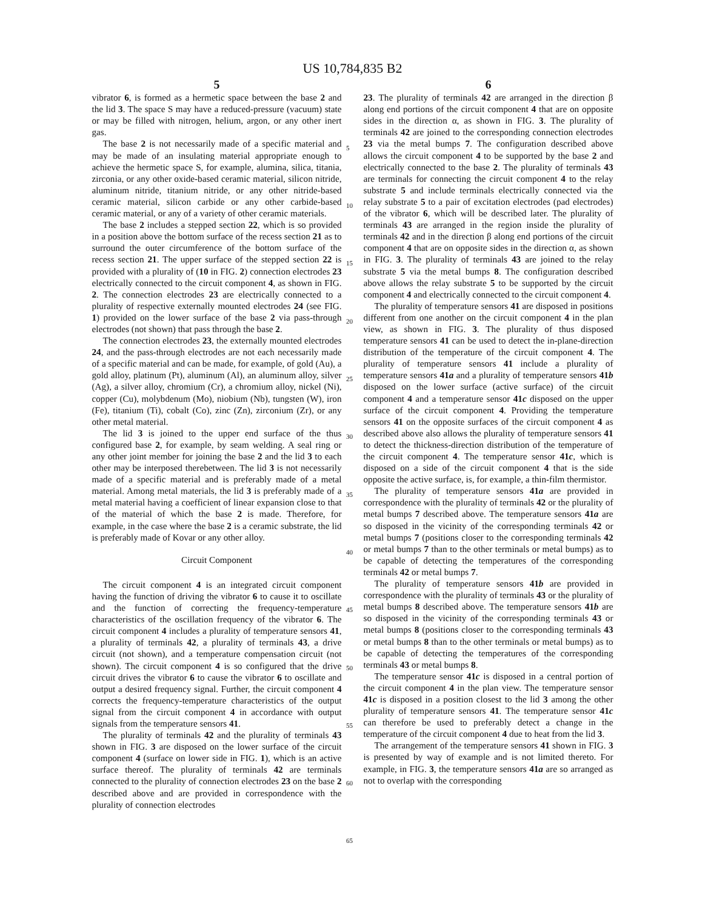US 10,784,835 B2
5
vibrator 6, is formed as a hermetic space between the base 2 and the lid 3. The space S may have a reduced-pressure (vacuum) state or may be filled with nitrogen, helium, argon, or any other inert gas.
The base 2 is not necessarily made of a specific material and may be made of an insulating material appropriate enough to achieve the hermetic space S, for example, alumina, silica, titania, zirconia, or any other oxide-based ceramic material, silicon nitride, aluminum nitride, titanium nitride, or any other nitride-based ceramic material, silicon carbide or any other carbide-based ceramic material, or any of a variety of other ceramic materials.
The base 2 includes a stepped section 22, which is so provided in a position above the bottom surface of the recess section 21 as to surround the outer circumference of the bottom surface of the recess section 21. The upper surface of the stepped section 22 is provided with a plurality of (10 in FIG. 2) connection electrodes 23 electrically connected to the circuit component 4, as shown in FIG. 2. The connection electrodes 23 are electrically connected to a plurality of respective externally mounted electrodes 24 (see FIG. 1) provided on the lower surface of the base 2 via pass-through electrodes (not shown) that pass through the base 2.
The connection electrodes 23, the externally mounted electrodes 24, and the pass-through electrodes are not each necessarily made of a specific material and can be made, for example, of gold (Au), a gold alloy, platinum (Pt), aluminum (Al), an aluminum alloy, silver (Ag), a silver alloy, chromium (Cr), a chromium alloy, nickel (Ni), copper (Cu), molybdenum (Mo), niobium (Nb), tungsten (W), iron (Fe), titanium (Ti), cobalt (Co), zinc (Zn), zirconium (Zr), or any other metal material.
The lid 3 is joined to the upper end surface of the thus configured base 2, for example, by seam welding. A seal ring or any other joint member for joining the base 2 and the lid 3 to each other may be interposed therebetween. The lid 3 is not necessarily made of a specific material and is preferably made of a metal material. Among metal materials, the lid 3 is preferably made of a metal material having a coefficient of linear expansion close to that of the material of which the base 2 is made. Therefore, for example, in the case where the base 2 is a ceramic substrate, the lid is preferably made of Kovar or any other alloy.
Circuit Component
The circuit component 4 is an integrated circuit component having the function of driving the vibrator 6 to cause it to oscillate and the function of correcting the frequency-temperature characteristics of the oscillation frequency of the vibrator 6. The circuit component 4 includes a plurality of temperature sensors 41, a plurality of terminals 42, a plurality of terminals 43, a drive circuit (not shown), and a temperature compensation circuit (not shown). The circuit component 4 is so configured that the drive circuit drives the vibrator 6 to cause the vibrator 6 to oscillate and output a desired frequency signal. Further, the circuit component 4 corrects the frequency-temperature characteristics of the output signal from the circuit component 4 in accordance with output signals from the temperature sensors 41.
The plurality of terminals 42 and the plurality of terminals 43 shown in FIG. 3 are disposed on the lower surface of the circuit component 4 (surface on lower side in FIG. 1), which is an active surface thereof. The plurality of terminals 42 are terminals connected to the plurality of connection electrodes 23 on the base 2 described above and are provided in correspondence with the plurality of connection electrodes
6
23. The plurality of terminals 42 are arranged in the direction β along end portions of the circuit component 4 that are on opposite sides in the direction α, as shown in FIG. 3. The plurality of terminals 42 are joined to the corresponding connection electrodes 23 via the metal bumps 7. The configuration described above allows the circuit component 4 to be supported by the base 2 and electrically connected to the base 2. The plurality of terminals 43 are terminals for connecting the circuit component 4 to the relay substrate 5 and include terminals electrically connected via the relay substrate 5 to a pair of excitation electrodes (pad electrodes) of the vibrator 6, which will be described later. The plurality of terminals 43 are arranged in the region inside the plurality of terminals 42 and in the direction β along end portions of the circuit component 4 that are on opposite sides in the direction α, as shown in FIG. 3. The plurality of terminals 43 are joined to the relay substrate 5 via the metal bumps 8. The configuration described above allows the relay substrate 5 to be supported by the circuit component 4 and electrically connected to the circuit component 4.
The plurality of temperature sensors 41 are disposed in positions different from one another on the circuit component 4 in the plan view, as shown in FIG. 3. The plurality of thus disposed temperature sensors 41 can be used to detect the in-plane-direction distribution of the temperature of the circuit component 4. The plurality of temperature sensors 41 include a plurality of temperature sensors 41a and a plurality of temperature sensors 41b disposed on the lower surface (active surface) of the circuit component 4 and a temperature sensor 41c disposed on the upper surface of the circuit component 4. Providing the temperature sensors 41 on the opposite surfaces of the circuit component 4 as described above also allows the plurality of temperature sensors 41 to detect the thickness-direction distribution of the temperature of the circuit component 4. The temperature sensor 41c, which is disposed on a side of the circuit component 4 that is the side opposite the active surface, is, for example, a thin-film thermistor.
The plurality of temperature sensors 41a are provided in correspondence with the plurality of terminals 42 or the plurality of metal bumps 7 described above. The temperature sensors 41a are so disposed in the vicinity of the corresponding terminals 42 or metal bumps 7 (positions closer to the corresponding terminals 42 or metal bumps 7 than to the other terminals or metal bumps) as to be capable of detecting the temperatures of the corresponding terminals 42 or metal bumps 7.
The plurality of temperature sensors 41b are provided in correspondence with the plurality of terminals 43 or the plurality of metal bumps 8 described above. The temperature sensors 41b are so disposed in the vicinity of the corresponding terminals 43 or metal bumps 8 (positions closer to the corresponding terminals 43 or metal bumps 8 than to the other terminals or metal bumps) as to be capable of detecting the temperatures of the corresponding terminals 43 or metal bumps 8.
The temperature sensor 41c is disposed in a central portion of the circuit component 4 in the plan view. The temperature sensor 41c is disposed in a position closest to the lid 3 among the other plurality of temperature sensors 41. The temperature sensor 41c can therefore be used to preferably detect a change in the temperature of the circuit component 4 due to heat from the lid 3.
The arrangement of the temperature sensors 41 shown in FIG. 3 is presented by way of example and is not limited thereto. For example, in FIG. 3, the temperature sensors 41a are so arranged as not to overlap with the corresponding
5
10
15
20
25
30
35
40
45
50
55
60
65